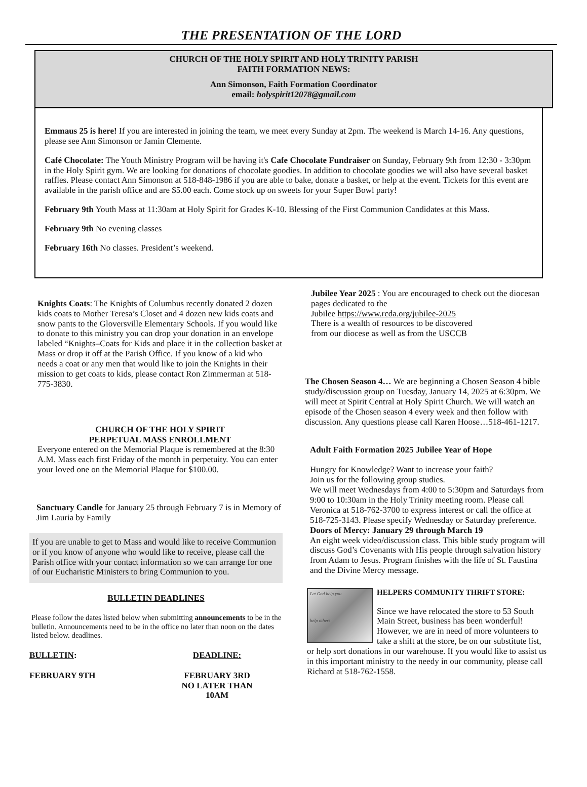THE PRESENTATION OF THE LORD
CHURCH OF THE HOLY SPIRIT AND HOLY TRINITY PARISH
FAITH FORMATION NEWS:
Ann Simonson, Faith Formation Coordinator
email: holyspirit12078@gmail.com
Emmaus 25 is here! If you are interested in joining the team, we meet every Sunday at 2pm. The weekend is March 14-16. Any questions, please see Ann Simonson or Jamin Clemente.
Café Chocolate: The Youth Ministry Program will be having it's Cafe Chocolate Fundraiser on Sunday, February 9th from 12:30 - 3:30pm in the Holy Spirit gym. We are looking for donations of chocolate goodies. In addition to chocolate goodies we will also have several basket raffles. Please contact Ann Simonson at 518-848-1986 if you are able to bake, donate a basket, or help at the event. Tickets for this event are available in the parish office and are $5.00 each. Come stock up on sweets for your Super Bowl party!
February 9th Youth Mass at 11:30am at Holy Spirit for Grades K-10. Blessing of the First Communion Candidates at this Mass.
February 9th No evening classes
February 16th No classes. President’s weekend.
Knights Coats: The Knights of Columbus recently donated 2 dozen kids coats to Mother Teresa’s Closet and 4 dozen new kids coats and snow pants to the Gloversville Elementary Schools. If you would like to donate to this ministry you can drop your donation in an envelope labeled “Knights–Coats for Kids and place it in the collection basket at Mass or drop it off at the Parish Office. If you know of a kid who needs a coat or any men that would like to join the Knights in their mission to get coats to kids, please contact Ron Zimmerman at 518-775-3830.
CHURCH OF THE HOLY SPIRIT
PERPETUAL MASS ENROLLMENT
Everyone entered on the Memorial Plaque is remembered at the 8:30 A.M. Mass each first Friday of the month in perpetuity. You can enter your loved one on the Memorial Plaque for $100.00.
Sanctuary Candle for January 25 through February 7 is in Memory of Jim Lauria by Family
If you are unable to get to Mass and would like to receive Communion or if you know of anyone who would like to receive, please call the Parish office with your contact information so we can arrange for one of our Eucharistic Ministers to bring Communion to you.
BULLETIN DEADLINES
Please follow the dates listed below when submitting announcements to be in the bulletin. Announcements need to be in the office no later than noon on the dates listed below. deadlines.
| BULLETIN : | DEADLINE: |
| FEBRUARY 9TH | FEBRUARY 3RD NO LATER THAN 10AM |
Jubilee Year 2025 : You are encouraged to check out the diocesan pages dedicated to the
Jubilee https://www.rcda.org/jubilee-2025
There is a wealth of resources to be discovered
from our diocese as well as from the USCCB
The Chosen Season 4… We are beginning a Chosen Season 4 bible study/discussion group on Tuesday, January 14, 2025 at 6:30pm. We will meet at Spirit Central at Holy Spirit Church. We will watch an episode of the Chosen season 4 every week and then follow with discussion. Any questions please call Karen Hoose…518-461-1217.
Adult Faith Formation 2025 Jubilee Year of Hope
Hungry for Knowledge? Want to increase your faith?
Join us for the following group studies.
We will meet Wednesdays from 4:00 to 5:30pm and Saturdays from 9:00 to 10:30am in the Holy Trinity meeting room. Please call Veronica at 518-762-3700 to express interest or call the office at 518-725-3143. Please specify Wednesday or Saturday preference.
Doors of Mercy: January 29 through March 19
An eight week video/discussion class. This bible study program will discuss God’s Covenants with His people through salvation history from Adam to Jesus. Program finishes with the life of St. Faustina and the Divine Mercy message.
Let God help you
help others
HELPERS COMMUNITY THRIFT STORE:
Since we have relocated the store to 53 South Main Street, business has been wonderful! However, we are in need of more volunteers to take a shift at the store, be on our substitute list, or help sort donations in our warehouse. If you would like to assist us in this important ministry to the needy in our community, please call Richard at 518-762-1558.